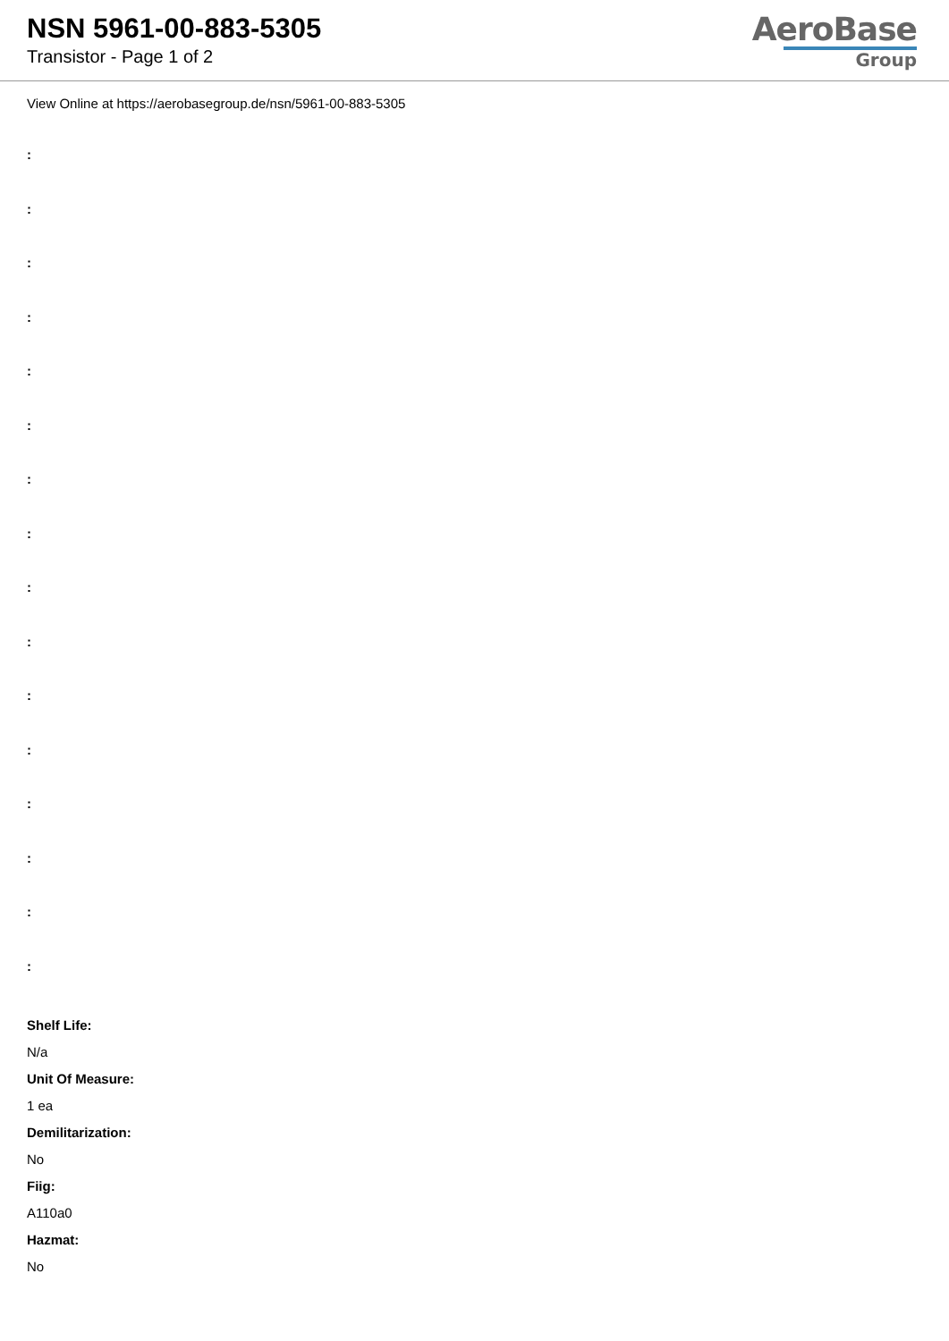NSN 5961-00-883-5305
Transistor - Page 1 of 2
AeroBase
Group
View Online at https://aerobasegroup.de/nsn/5961-00-883-5305
:
:
:
:
:
:
:
:
:
:
:
:
:
:
:
:
Shelf Life:
N/a
Unit Of Measure:
1 ea
Demilitarization:
No
Fiig:
A110a0
Hazmat:
No